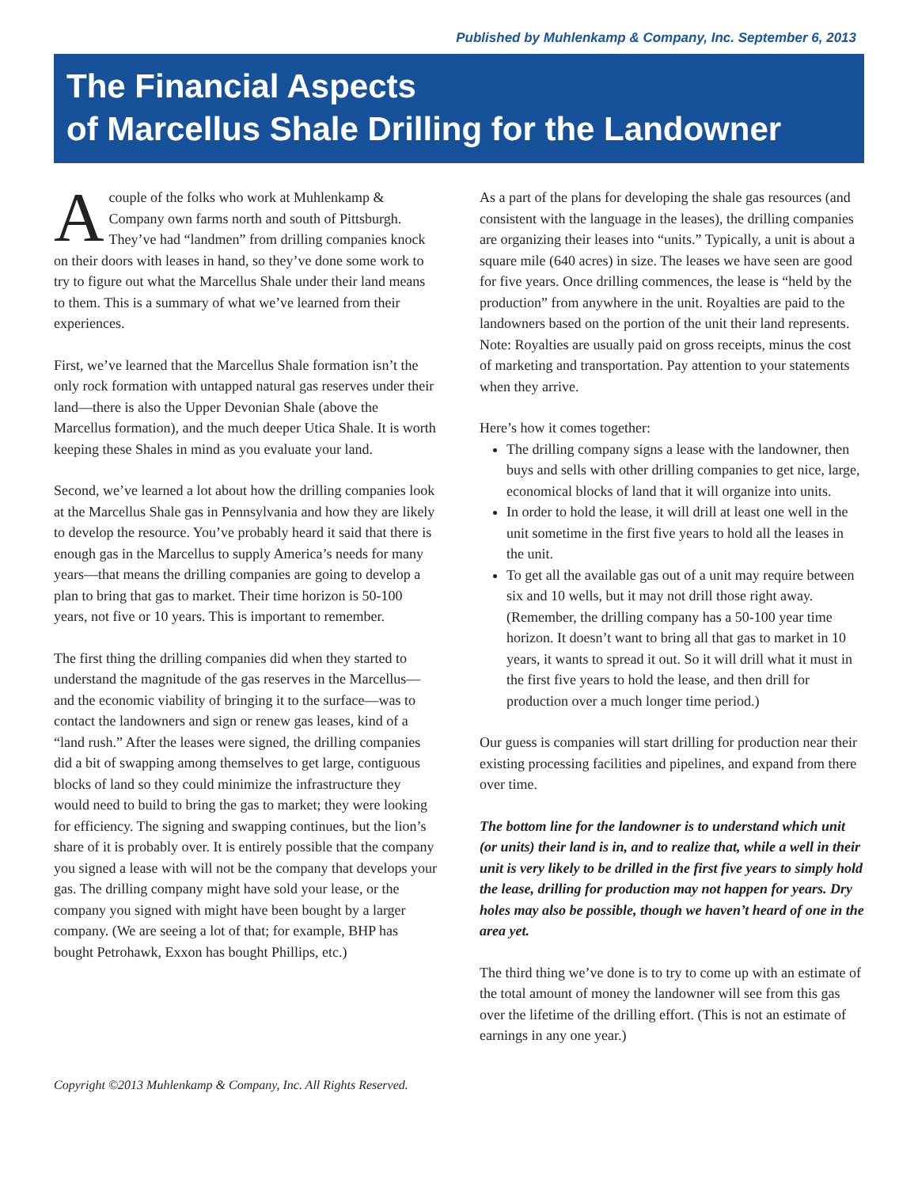Published by Muhlenkamp & Company, Inc. September 6, 2013
The Financial Aspects
of Marcellus Shale Drilling for the Landowner
Acouple of the folks who work at Muhlenkamp & Company own farms north and south of Pittsburgh. They’ve had “landmen” from drilling companies knock on their doors with leases in hand, so they’ve done some work to try to figure out what the Marcellus Shale under their land means to them. This is a summary of what we’ve learned from their experiences.
First, we’ve learned that the Marcellus Shale formation isn’t the only rock formation with untapped natural gas reserves under their land—there is also the Upper Devonian Shale (above the Marcellus formation), and the much deeper Utica Shale. It is worth keeping these Shales in mind as you evaluate your land.
Second, we’ve learned a lot about how the drilling companies look at the Marcellus Shale gas in Pennsylvania and how they are likely to develop the resource. You’ve probably heard it said that there is enough gas in the Marcellus to supply America’s needs for many years—that means the drilling companies are going to develop a plan to bring that gas to market. Their time horizon is 50-100 years, not five or 10 years. This is important to remember.
The first thing the drilling companies did when they started to understand the magnitude of the gas reserves in the Marcellus—and the economic viability of bringing it to the surface—was to contact the landowners and sign or renew gas leases, kind of a “land rush.” After the leases were signed, the drilling companies did a bit of swapping among themselves to get large, contiguous blocks of land so they could minimize the infrastructure they would need to build to bring the gas to market; they were looking for efficiency. The signing and swapping continues, but the lion’s share of it is probably over. It is entirely possible that the company you signed a lease with will not be the company that develops your gas. The drilling company might have sold your lease, or the company you signed with might have been bought by a larger company. (We are seeing a lot of that; for example, BHP has bought Petrohawk, Exxon has bought Phillips, etc.)
As a part of the plans for developing the shale gas resources (and consistent with the language in the leases), the drilling companies are organizing their leases into “units.” Typically, a unit is about a square mile (640 acres) in size. The leases we have seen are good for five years. Once drilling commences, the lease is “held by the production” from anywhere in the unit. Royalties are paid to the landowners based on the portion of the unit their land represents. Note: Royalties are usually paid on gross receipts, minus the cost of marketing and transportation. Pay attention to your statements when they arrive.
Here’s how it comes together:
The drilling company signs a lease with the landowner, then buys and sells with other drilling companies to get nice, large, economical blocks of land that it will organize into units.
In order to hold the lease, it will drill at least one well in the unit sometime in the first five years to hold all the leases in the unit.
To get all the available gas out of a unit may require between six and 10 wells, but it may not drill those right away. (Remember, the drilling company has a 50-100 year time horizon. It doesn’t want to bring all that gas to market in 10 years, it wants to spread it out. So it will drill what it must in the first five years to hold the lease, and then drill for production over a much longer time period.)
Our guess is companies will start drilling for production near their existing processing facilities and pipelines, and expand from there over time.
The bottom line for the landowner is to understand which unit (or units) their land is in, and to realize that, while a well in their unit is very likely to be drilled in the first five years to simply hold the lease, drilling for production may not happen for years. Dry holes may also be possible, though we haven’t heard of one in the area yet.
The third thing we’ve done is to try to come up with an estimate of the total amount of money the landowner will see from this gas over the lifetime of the drilling effort. (This is not an estimate of earnings in any one year.)
Copyright ©2013 Muhlenkamp & Company, Inc. All Rights Reserved.